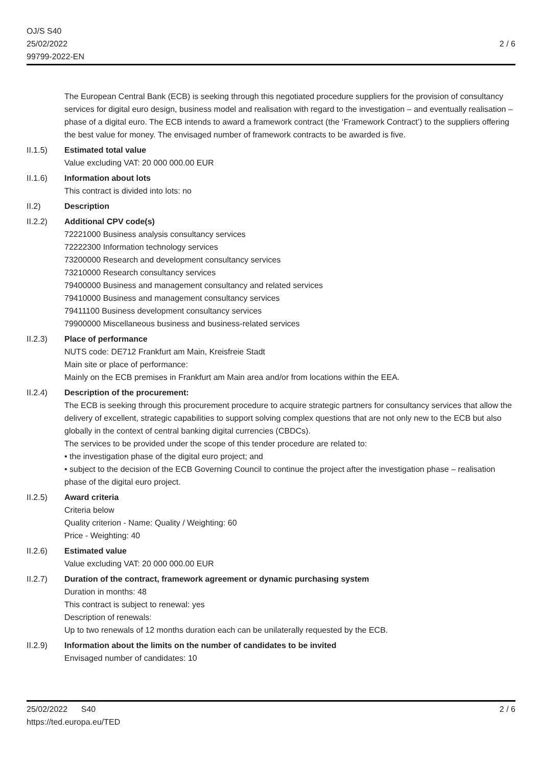OJ/S S40
25/02/2022
99799-2022-EN
2 / 6
The European Central Bank (ECB) is seeking through this negotiated procedure suppliers for the provision of consultancy services for digital euro design, business model and realisation with regard to the investigation – and eventually realisation – phase of a digital euro. The ECB intends to award a framework contract (the ‘Framework Contract’) to the suppliers offering the best value for money. The envisaged number of framework contracts to be awarded is five.
II.1.5) Estimated total value
Value excluding VAT: 20 000 000.00 EUR
II.1.6) Information about lots
This contract is divided into lots: no
II.2) Description
II.2.2) Additional CPV code(s)
72221000 Business analysis consultancy services
72222300 Information technology services
73200000 Research and development consultancy services
73210000 Research consultancy services
79400000 Business and management consultancy and related services
79410000 Business and management consultancy services
79411100 Business development consultancy services
79900000 Miscellaneous business and business-related services
II.2.3) Place of performance
NUTS code: DE712 Frankfurt am Main, Kreisfreie Stadt
Main site or place of performance:
Mainly on the ECB premises in Frankfurt am Main area and/or from locations within the EEA.
II.2.4) Description of the procurement:
The ECB is seeking through this procurement procedure to acquire strategic partners for consultancy services that allow the delivery of excellent, strategic capabilities to support solving complex questions that are not only new to the ECB but also globally in the context of central banking digital currencies (CBDCs).
The services to be provided under the scope of this tender procedure are related to:
• the investigation phase of the digital euro project; and
• subject to the decision of the ECB Governing Council to continue the project after the investigation phase – realisation phase of the digital euro project.
II.2.5) Award criteria
Criteria below
Quality criterion - Name: Quality / Weighting: 60
Price - Weighting: 40
II.2.6) Estimated value
Value excluding VAT: 20 000 000.00 EUR
II.2.7) Duration of the contract, framework agreement or dynamic purchasing system
Duration in months: 48
This contract is subject to renewal: yes
Description of renewals:
Up to two renewals of 12 months duration each can be unilaterally requested by the ECB.
II.2.9) Information about the limits on the number of candidates to be invited
Envisaged number of candidates: 10
25/02/2022 S40
https://ted.europa.eu/TED
2 / 6